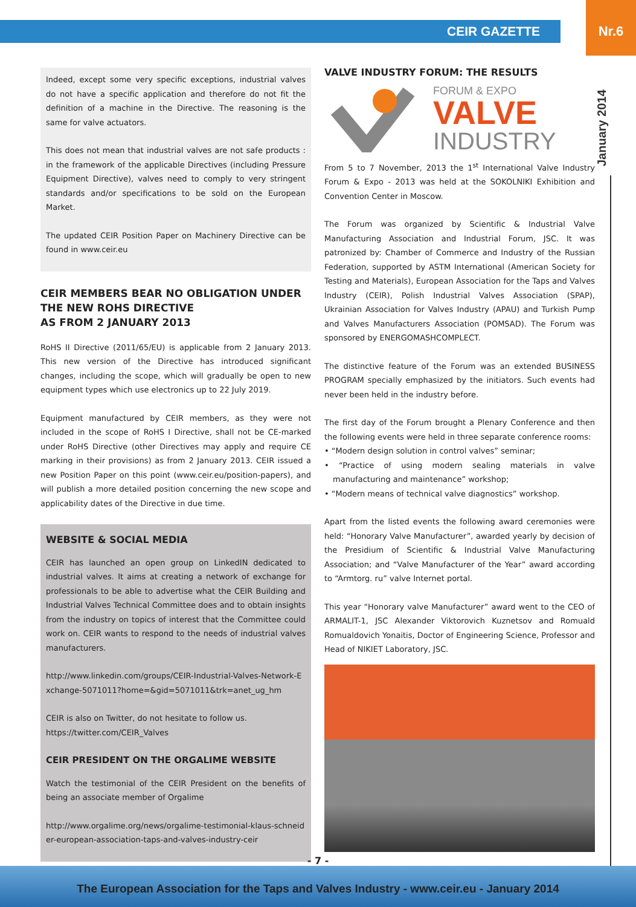CEIR GAZETTE
Nr.6
January 2014
Indeed, except some very specific exceptions, industrial valves do not have a specific application and therefore do not fit the definition of a machine in the Directive. The reasoning is the same for valve actuators.
This does not mean that industrial valves are not safe products : in the framework of the applicable Directives (including Pressure Equipment Directive), valves need to comply to very stringent standards and/or specifications to be sold on the European Market.
The updated CEIR Position Paper on Machinery Directive can be found in www.ceir.eu
CEIR MEMBERS BEAR NO OBLIGATION UNDER THE NEW ROHS DIRECTIVE
AS FROM 2 JANUARY 2013
RoHS II Directive (2011/65/EU) is applicable from 2 January 2013. This new version of the Directive has introduced significant changes, including the scope, which will gradually be open to new equipment types which use electronics up to 22 July 2019.
Equipment manufactured by CEIR members, as they were not included in the scope of RoHS I Directive, shall not be CE-marked under RoHS Directive (other Directives may apply and require CE marking in their provisions) as from 2 January 2013. CEIR issued a new Position Paper on this point (www.ceir.eu/position-papers), and will publish a more detailed position concerning the new scope and applicability dates of the Directive in due time.
WEBSITE & SOCIAL MEDIA
CEIR has launched an open group on LinkedIN dedicated to industrial valves. It aims at creating a network of exchange for professionals to be able to advertise what the CEIR Building and Industrial Valves Technical Committee does and to obtain insights from the industry on topics of interest that the Committee could work on. CEIR wants to respond to the needs of industrial valves manufacturers.
http://www.linkedin.com/groups/CEIR-Industrial-Valves-Network-Exchange-5071011?home=&gid=5071011&trk=anet_ug_hm
CEIR is also on Twitter, do not hesitate to follow us.
https://twitter.com/CEIR_Valves
CEIR PRESIDENT ON THE ORGALIME WEBSITE
Watch the testimonial of the CEIR President on the benefits of being an associate member of Orgalime
http://www.orgalime.org/news/orgalime-testimonial-klaus-schneider-european-association-taps-and-valves-industry-ceir
VALVE INDUSTRY FORUM: THE RESULTS
FORUM & EXPO
VALVE
INDUSTRY
From 5 to 7 November, 2013 the 1<sup>st</sup> International Valve Industry Forum & Expo - 2013 was held at the SOKOLNIKI Exhibition and Convention Center in Moscow.
The Forum was organized by Scientific & Industrial Valve Manufacturing Association and Industrial Forum, JSC. It was patronized by: Chamber of Commerce and Industry of the Russian Federation, supported by ASTM International (American Society for Testing and Materials), European Association for the Taps and Valves Industry (CEIR), Polish Industrial Valves Association (SPAP), Ukrainian Association for Valves Industry (APAU) and Turkish Pump and Valves Manufacturers Association (POMSAD). The Forum was sponsored by ENERGOMASHCOMPLECT.
The distinctive feature of the Forum was an extended BUSINESS PROGRAM specially emphasized by the initiators. Such events had never been held in the industry before.
The first day of the Forum brought a Plenary Conference and then the following events were held in three separate conference rooms:
• “Modern design solution in control valves” seminar;
• “Practice of using modern sealing materials in valve manufacturing and maintenance” workshop;
• “Modern means of technical valve diagnostics” workshop.
Apart from the listed events the following award ceremonies were held: “Honorary Valve Manufacturer”, awarded yearly by decision of the Presidium of Scientific & Industrial Valve Manufacturing Association; and “Valve Manufacturer of the Year” award according to “Armtorg. ru” valve Internet portal.
This year “Honorary valve Manufacturer” award went to the CEO of ARMALIT-1, JSC Alexander Viktorovich Kuznetsov and Romuald Romualdovich Yonaitis, Doctor of Engineering Science, Professor and Head of NIKIET Laboratory, JSC.
- 7 -
The European Association for the Taps and Valves Industry - www.ceir.eu - January 2014